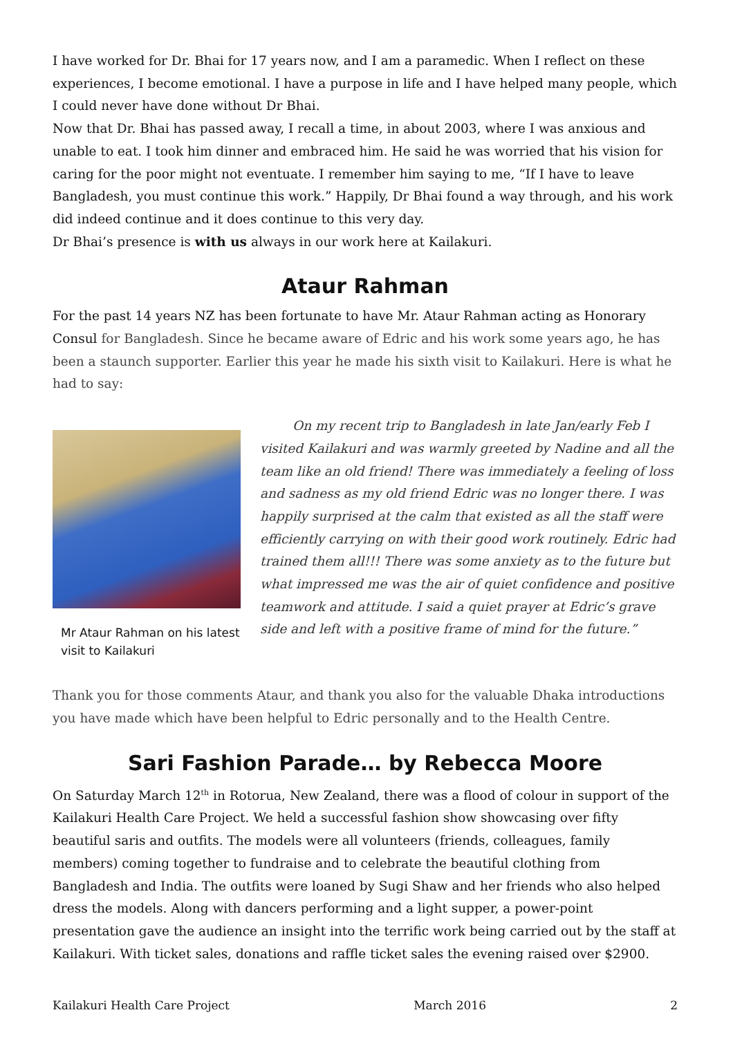I have worked for Dr. Bhai for 17 years now, and I am a paramedic. When I reflect on these experiences, I become emotional. I have a purpose in life and I have helped many people, which I could never have done without Dr Bhai.
Now that Dr. Bhai has passed away, I recall a time, in about 2003, where I was anxious and unable to eat. I took him dinner and embraced him. He said he was worried that his vision for caring for the poor might not eventuate. I remember him saying to me, “If I have to leave Bangladesh, you must continue this work.” Happily, Dr Bhai found a way through, and his work did indeed continue and it does continue to this very day.
Dr Bhai’s presence is with us always in our work here at Kailakuri.
Ataur Rahman
For the past 14 years NZ has been fortunate to have Mr. Ataur Rahman acting as Honorary Consul for Bangladesh. Since he became aware of Edric and his work some years ago, he has been a staunch supporter. Earlier this year he made his sixth visit to Kailakuri. Here is what he had to say:
Mr Ataur Rahman on his latest visit to Kailakuri
On my recent trip to Bangladesh in late Jan/early Feb I visited Kailakuri and was warmly greeted by Nadine and all the team like an old friend! There was immediately a feeling of loss and sadness as my old friend Edric was no longer there. I was happily surprised at the calm that existed as all the staff were efficiently carrying on with their good work routinely. Edric had trained them all!!! There was some anxiety as to the future but what impressed me was the air of quiet confidence and positive teamwork and attitude. I said a quiet prayer at Edric’s grave side and left with a positive frame of mind for the future.”
Thank you for those comments Ataur, and thank you also for the valuable Dhaka introductions you have made which have been helpful to Edric personally and to the Health Centre.
Sari Fashion Parade… by Rebecca Moore
On Saturday March 12<sup>th</sup> in Rotorua, New Zealand, there was a flood of colour in support of the Kailakuri Health Care Project. We held a successful fashion show showcasing over fifty beautiful saris and outfits. The models were all volunteers (friends, colleagues, family members) coming together to fundraise and to celebrate the beautiful clothing from Bangladesh and India. The outfits were loaned by Sugi Shaw and her friends who also helped dress the models. Along with dancers performing and a light supper, a power-point presentation gave the audience an insight into the terrific work being carried out by the staff at Kailakuri. With ticket sales, donations and raffle ticket sales the evening raised over $2900.
Kailakuri Health Care Project March 2016 2